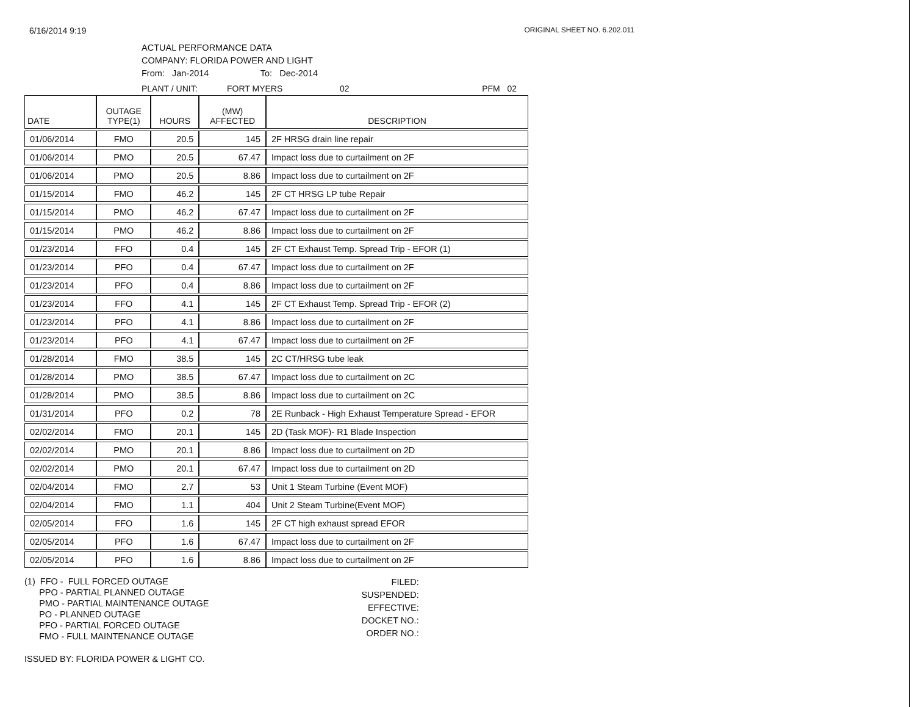6/16/2014 9:19 ORIGINAL SHEET NO. 6.202.011
ACTUAL PERFORMANCE DATA
COMPANY: FLORIDA POWER AND LIGHT
From: Jan-2014 To: Dec-2014
PLANT / UNIT: FORT MYERS 02 PFM 02
| DATE | OUTAGE TYPE(1) | HOURS | (MW) AFFECTED | DESCRIPTION |
| --- | --- | --- | --- | --- |
| 01/06/2014 | FMO | 20.5 | 145 | 2F HRSG drain line repair |
| 01/06/2014 | PMO | 20.5 | 67.47 | Impact loss due to curtailment on 2F |
| 01/06/2014 | PMO | 20.5 | 8.86 | Impact loss due to curtailment on 2F |
| 01/15/2014 | FMO | 46.2 | 145 | 2F CT HRSG LP tube Repair |
| 01/15/2014 | PMO | 46.2 | 67.47 | Impact loss due to curtailment on 2F |
| 01/15/2014 | PMO | 46.2 | 8.86 | Impact loss due to curtailment on 2F |
| 01/23/2014 | FFO | 0.4 | 145 | 2F CT Exhaust Temp. Spread Trip - EFOR (1) |
| 01/23/2014 | PFO | 0.4 | 67.47 | Impact loss due to curtailment on 2F |
| 01/23/2014 | PFO | 0.4 | 8.86 | Impact loss due to curtailment on 2F |
| 01/23/2014 | FFO | 4.1 | 145 | 2F CT Exhaust Temp. Spread Trip - EFOR (2) |
| 01/23/2014 | PFO | 4.1 | 8.86 | Impact loss due to curtailment on 2F |
| 01/23/2014 | PFO | 4.1 | 67.47 | Impact loss due to curtailment on 2F |
| 01/28/2014 | FMO | 38.5 | 145 | 2C CT/HRSG tube leak |
| 01/28/2014 | PMO | 38.5 | 67.47 | Impact loss due to curtailment on 2C |
| 01/28/2014 | PMO | 38.5 | 8.86 | Impact loss due to curtailment on 2C |
| 01/31/2014 | PFO | 0.2 | 78 | 2E Runback - High Exhaust Temperature Spread - EFOR |
| 02/02/2014 | FMO | 20.1 | 145 | 2D (Task MOF)- R1 Blade Inspection |
| 02/02/2014 | PMO | 20.1 | 8.86 | Impact loss due to curtailment on 2D |
| 02/02/2014 | PMO | 20.1 | 67.47 | Impact loss due to curtailment on 2D |
| 02/04/2014 | FMO | 2.7 | 53 | Unit 1 Steam Turbine (Event MOF) |
| 02/04/2014 | FMO | 1.1 | 404 | Unit 2 Steam Turbine(Event MOF) |
| 02/05/2014 | FFO | 1.6 | 145 | 2F CT high exhaust spread EFOR |
| 02/05/2014 | PFO | 1.6 | 67.47 | Impact loss due to curtailment on 2F |
| 02/05/2014 | PFO | 1.6 | 8.86 | Impact loss due to curtailment on 2F |
(1) FFO - FULL FORCED OUTAGE
PPO - PARTIAL PLANNED OUTAGE
PMO - PARTIAL MAINTENANCE OUTAGE
PO - PLANNED OUTAGE
PFO - PARTIAL FORCED OUTAGE
FMO - FULL MAINTENANCE OUTAGE
FILED:
SUSPENDED:
EFFECTIVE:
DOCKET NO.:
ORDER NO.:
ISSUED BY: FLORIDA POWER & LIGHT CO.